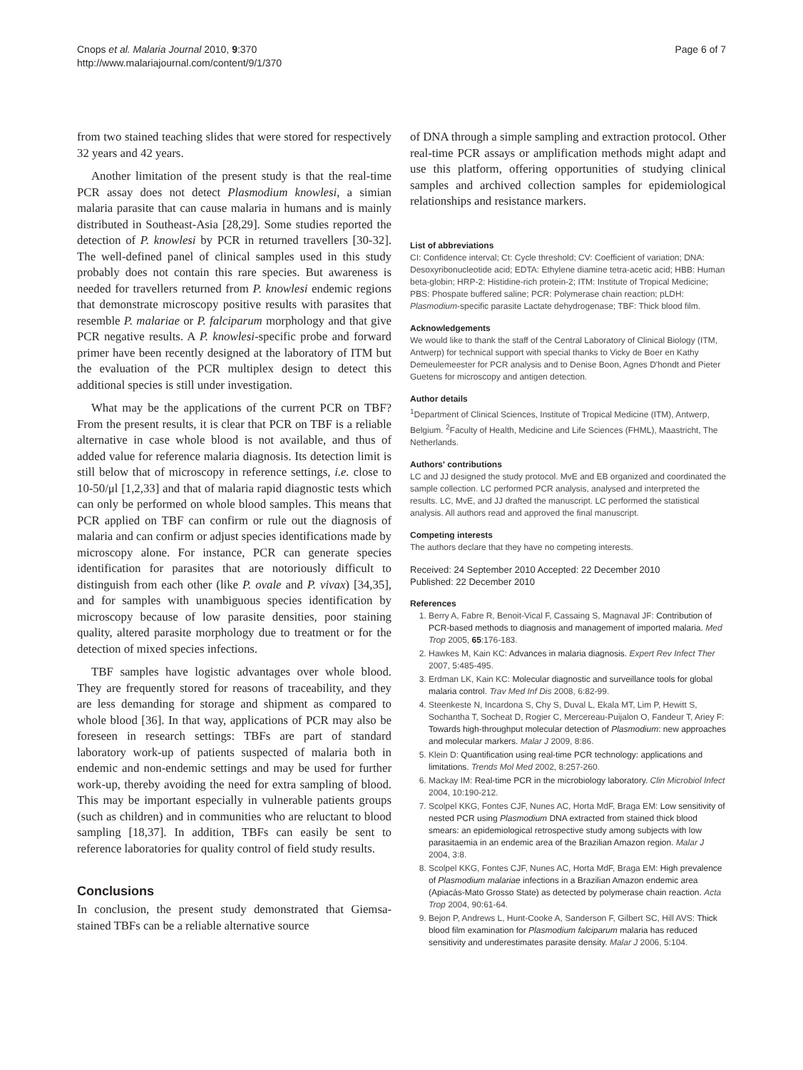Cnops et al. Malaria Journal 2010, 9:370
http://www.malariajournal.com/content/9/1/370
Page 6 of 7
from two stained teaching slides that were stored for respectively 32 years and 42 years.
Another limitation of the present study is that the real-time PCR assay does not detect Plasmodium knowlesi, a simian malaria parasite that can cause malaria in humans and is mainly distributed in Southeast-Asia [28,29]. Some studies reported the detection of P. knowlesi by PCR in returned travellers [30-32]. The well-defined panel of clinical samples used in this study probably does not contain this rare species. But awareness is needed for travellers returned from P. knowlesi endemic regions that demonstrate microscopy positive results with parasites that resemble P. malariae or P. falciparum morphology and that give PCR negative results. A P. knowlesi-specific probe and forward primer have been recently designed at the laboratory of ITM but the evaluation of the PCR multiplex design to detect this additional species is still under investigation.
What may be the applications of the current PCR on TBF? From the present results, it is clear that PCR on TBF is a reliable alternative in case whole blood is not available, and thus of added value for reference malaria diagnosis. Its detection limit is still below that of microscopy in reference settings, i.e. close to 10-50/μl [1,2,33] and that of malaria rapid diagnostic tests which can only be performed on whole blood samples. This means that PCR applied on TBF can confirm or rule out the diagnosis of malaria and can confirm or adjust species identifications made by microscopy alone. For instance, PCR can generate species identification for parasites that are notoriously difficult to distinguish from each other (like P. ovale and P. vivax) [34,35], and for samples with unambiguous species identification by microscopy because of low parasite densities, poor staining quality, altered parasite morphology due to treatment or for the detection of mixed species infections.
TBF samples have logistic advantages over whole blood. They are frequently stored for reasons of traceability, and they are less demanding for storage and shipment as compared to whole blood [36]. In that way, applications of PCR may also be foreseen in research settings: TBFs are part of standard laboratory work-up of patients suspected of malaria both in endemic and non-endemic settings and may be used for further work-up, thereby avoiding the need for extra sampling of blood. This may be important especially in vulnerable patients groups (such as children) and in communities who are reluctant to blood sampling [18,37]. In addition, TBFs can easily be sent to reference laboratories for quality control of field study results.
Conclusions
In conclusion, the present study demonstrated that Giemsa-stained TBFs can be a reliable alternative source
of DNA through a simple sampling and extraction protocol. Other real-time PCR assays or amplification methods might adapt and use this platform, offering opportunities of studying clinical samples and archived collection samples for epidemiological relationships and resistance markers.
List of abbreviations
CI: Confidence interval; Ct: Cycle threshold; CV: Coefficient of variation; DNA: Desoxyribonucleotide acid; EDTA: Ethylene diamine tetra-acetic acid; HBB: Human beta-globin; HRP-2: Histidine-rich protein-2; ITM: Institute of Tropical Medicine; PBS: Phospate buffered saline; PCR: Polymerase chain reaction; pLDH: Plasmodium-specific parasite Lactate dehydrogenase; TBF: Thick blood film.
Acknowledgements
We would like to thank the staff of the Central Laboratory of Clinical Biology (ITM, Antwerp) for technical support with special thanks to Vicky de Boer en Kathy Demeulemeester for PCR analysis and to Denise Boon, Agnes D'hondt and Pieter Guetens for microscopy and antigen detection.
Author details
<sup>1</sup>Department of Clinical Sciences, Institute of Tropical Medicine (ITM), Antwerp, Belgium. <sup>2</sup>Faculty of Health, Medicine and Life Sciences (FHML), Maastricht, The Netherlands.
Authors' contributions
LC and JJ designed the study protocol. MvE and EB organized and coordinated the sample collection. LC performed PCR analysis, analysed and interpreted the results. LC, MvE, and JJ drafted the manuscript. LC performed the statistical analysis. All authors read and approved the final manuscript.
Competing interests
The authors declare that they have no competing interests.
Received: 24 September 2010 Accepted: 22 December 2010
Published: 22 December 2010
References
1. Berry A, Fabre R, Benoit-Vical F, Cassaing S, Magnaval JF: Contribution of PCR-based methods to diagnosis and management of imported malaria. Med Trop 2005, 65:176-183.
2. Hawkes M, Kain KC: Advances in malaria diagnosis. Expert Rev Infect Ther 2007, 5:485-495.
3. Erdman LK, Kain KC: Molecular diagnostic and surveillance tools for global malaria control. Trav Med Inf Dis 2008, 6:82-99.
4. Steenkeste N, Incardona S, Chy S, Duval L, Ekala MT, Lim P, Hewitt S, Sochantha T, Socheat D, Rogier C, Mercereau-Puijalon O, Fandeur T, Ariey F: Towards high-throughput molecular detection of Plasmodium: new approaches and molecular markers. Malar J 2009, 8:86.
5. Klein D: Quantification using real-time PCR technology: applications and limitations. Trends Mol Med 2002, 8:257-260.
6. Mackay IM: Real-time PCR in the microbiology laboratory. Clin Microbiol Infect 2004, 10:190-212.
7. Scolpel KKG, Fontes CJF, Nunes AC, Horta MdF, Braga EM: Low sensitivity of nested PCR using Plasmodium DNA extracted from stained thick blood smears: an epidemiological retrospective study among subjects with low parasitaemia in an endemic area of the Brazilian Amazon region. Malar J 2004, 3:8.
8. Scolpel KKG, Fontes CJF, Nunes AC, Horta MdF, Braga EM: High prevalence of Plasmodium malariae infections in a Brazilian Amazon endemic area (Apiacás-Mato Grosso State) as detected by polymerase chain reaction. Acta Trop 2004, 90:61-64.
9. Bejon P, Andrews L, Hunt-Cooke A, Sanderson F, Gilbert SC, Hill AVS: Thick blood film examination for Plasmodium falciparum malaria has reduced sensitivity and underestimates parasite density. Malar J 2006, 5:104.